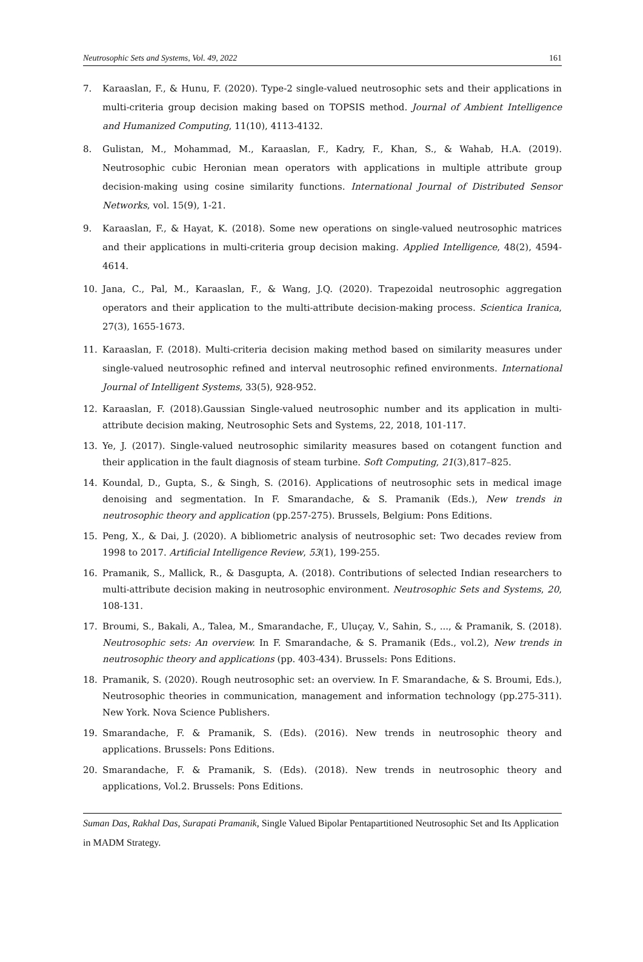Neutrosophic Sets and Systems, Vol. 49, 2022 161
7. Karaaslan, F., & Hunu, F. (2020). Type-2 single-valued neutrosophic sets and their applications in multi-criteria group decision making based on TOPSIS method. Journal of Ambient Intelligence and Humanized Computing, 11(10), 4113-4132.
8. Gulistan, M., Mohammad, M., Karaaslan, F., Kadry, F., Khan, S., & Wahab, H.A. (2019). Neutrosophic cubic Heronian mean operators with applications in multiple attribute group decision-making using cosine similarity functions. International Journal of Distributed Sensor Networks, vol. 15(9), 1-21.
9. Karaaslan, F., & Hayat, K. (2018). Some new operations on single-valued neutrosophic matrices and their applications in multi-criteria group decision making. Applied Intelligence, 48(2), 4594-4614.
10. Jana, C., Pal, M., Karaaslan, F., & Wang, J.Q. (2020). Trapezoidal neutrosophic aggregation operators and their application to the multi-attribute decision-making process. Scientica Iranica, 27(3), 1655-1673.
11. Karaaslan, F. (2018). Multi-criteria decision making method based on similarity measures under single-valued neutrosophic refined and interval neutrosophic refined environments. International Journal of Intelligent Systems, 33(5), 928-952.
12. Karaaslan, F. (2018).Gaussian Single-valued neutrosophic number and its application in multi-attribute decision making, Neutrosophic Sets and Systems, 22, 2018, 101-117.
13. Ye, J. (2017). Single-valued neutrosophic similarity measures based on cotangent function and their application in the fault diagnosis of steam turbine. Soft Computing, 21(3),817–825.
14. Koundal, D., Gupta, S., & Singh, S. (2016). Applications of neutrosophic sets in medical image denoising and segmentation. In F. Smarandache, & S. Pramanik (Eds.), New trends in neutrosophic theory and application (pp.257-275). Brussels, Belgium: Pons Editions.
15. Peng, X., & Dai, J. (2020). A bibliometric analysis of neutrosophic set: Two decades review from 1998 to 2017. Artificial Intelligence Review, 53(1), 199-255.
16. Pramanik, S., Mallick, R., & Dasgupta, A. (2018). Contributions of selected Indian researchers to multi-attribute decision making in neutrosophic environment. Neutrosophic Sets and Systems, 20, 108-131.
17. Broumi, S., Bakali, A., Talea, M., Smarandache, F., Uluçay, V., Sahin, S., ..., & Pramanik, S. (2018). Neutrosophic sets: An overview. In F. Smarandache, & S. Pramanik (Eds., vol.2), New trends in neutrosophic theory and applications (pp. 403-434). Brussels: Pons Editions.
18. Pramanik, S. (2020). Rough neutrosophic set: an overview. In F. Smarandache, & S. Broumi, Eds.), Neutrosophic theories in communication, management and information technology (pp.275-311). New York. Nova Science Publishers.
19. Smarandache, F. & Pramanik, S. (Eds). (2016). New trends in neutrosophic theory and applications. Brussels: Pons Editions.
20. Smarandache, F. & Pramanik, S. (Eds). (2018). New trends in neutrosophic theory and applications, Vol.2. Brussels: Pons Editions.
Suman Das, Rakhal Das, Surapati Pramanik, Single Valued Bipolar Pentapartitioned Neutrosophic Set and Its Application in MADM Strategy.